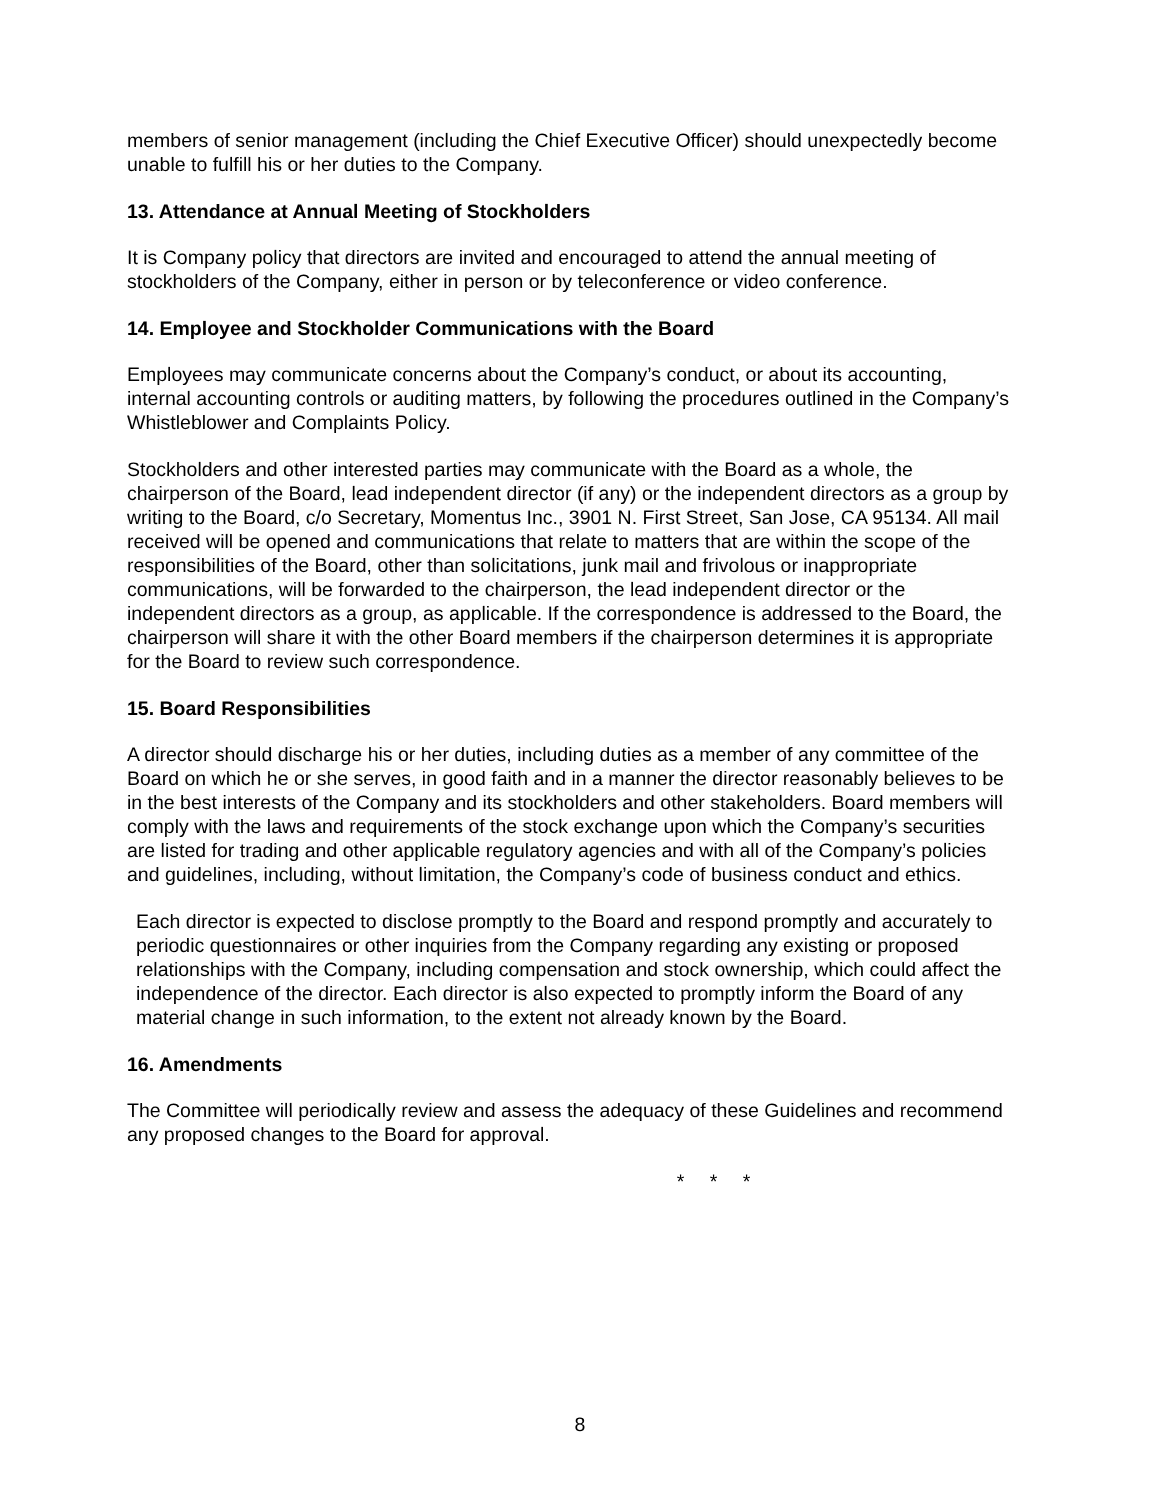members of senior management (including the Chief Executive Officer) should unexpectedly become unable to fulfill his or her duties to the Company.
13. Attendance at Annual Meeting of Stockholders
It is Company policy that directors are invited and encouraged to attend the annual meeting of stockholders of the Company, either in person or by teleconference or video conference.
14. Employee and Stockholder Communications with the Board
Employees may communicate concerns about the Company’s conduct, or about its accounting, internal accounting controls or auditing matters, by following the procedures outlined in the Company’s Whistleblower and Complaints Policy.
Stockholders and other interested parties may communicate with the Board as a whole, the chairperson of the Board, lead independent director (if any) or the independent directors as a group by writing to the Board, c/o Secretary, Momentus Inc., 3901 N. First Street, San Jose, CA 95134. All mail received will be opened and communications that relate to matters that are within the scope of the responsibilities of the Board, other than solicitations, junk mail and frivolous or inappropriate communications, will be forwarded to the chairperson, the lead independent director or the independent directors as a group, as applicable. If the correspondence is addressed to the Board, the chairperson will share it with the other Board members if the chairperson determines it is appropriate for the Board to review such correspondence.
15. Board Responsibilities
A director should discharge his or her duties, including duties as a member of any committee of the Board on which he or she serves, in good faith and in a manner the director reasonably believes to be in the best interests of the Company and its stockholders and other stakeholders. Board members will comply with the laws and requirements of the stock exchange upon which the Company’s securities are listed for trading and other applicable regulatory agencies and with all of the Company’s policies and guidelines, including, without limitation, the Company’s code of business conduct and ethics.
Each director is expected to disclose promptly to the Board and respond promptly and accurately to periodic questionnaires or other inquiries from the Company regarding any existing or proposed relationships with the Company, including compensation and stock ownership, which could affect the independence of the director. Each director is also expected to promptly inform the Board of any material change in such information, to the extent not already known by the Board.
16. Amendments
The Committee will periodically review and assess the adequacy of these Guidelines and recommend any proposed changes to the Board for approval.
* * *
8